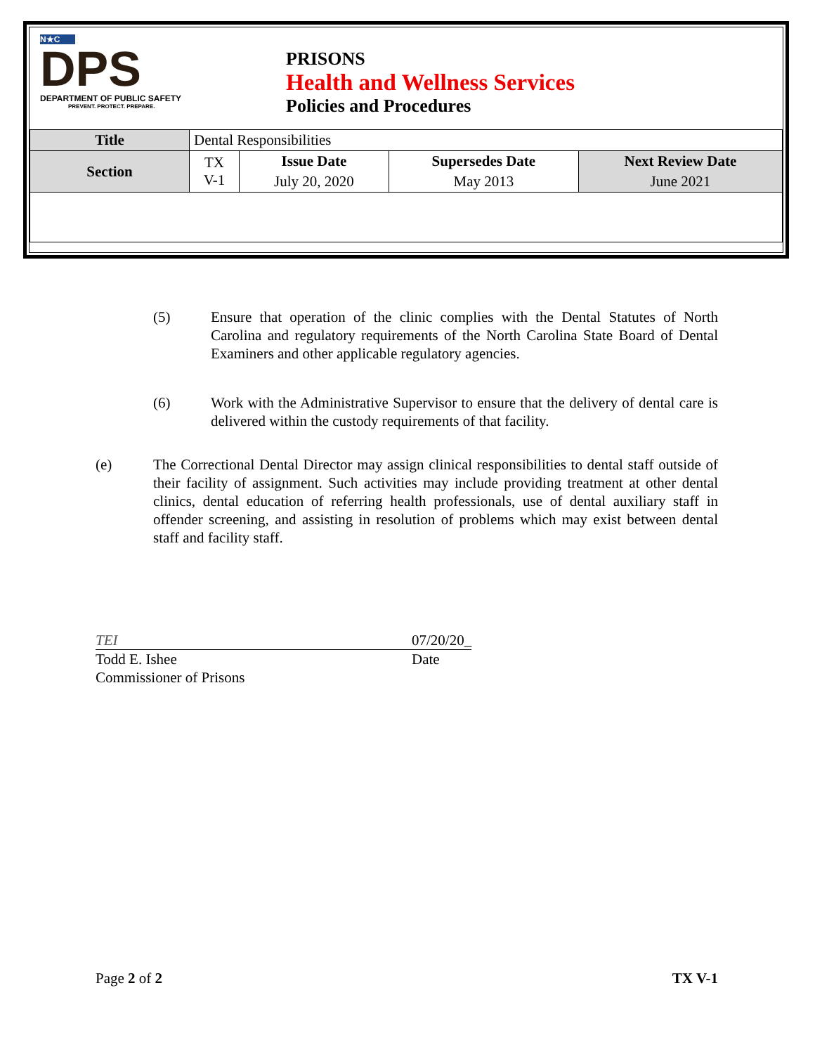N★C
DPS
DEPARTMENT OF PUBLIC SAFETY
PREVENT. PROTECT. PREPARE.
PRISONS
Health and Wellness Services
Policies and Procedures
| Title | Dental Responsibilities | | | |
| Section | TX V-1 | Issue Date | Supersedes Date | Next Review Date |
| | | July 20, 2020 | May 2013 | June 2021 |
(5) Ensure that operation of the clinic complies with the Dental Statutes of North Carolina and regulatory requirements of the North Carolina State Board of Dental Examiners and other applicable regulatory agencies.
(6) Work with the Administrative Supervisor to ensure that the delivery of dental care is delivered within the custody requirements of that facility.
(e) The Correctional Dental Director may assign clinical responsibilities to dental staff outside of their facility of assignment. Such activities may include providing treatment at other dental clinics, dental education of referring health professionals, use of dental auxiliary staff in offender screening, and assisting in resolution of problems which may exist between dental staff and facility staff.
TEI 07/20/20_
Todd E. Ishee
Commissioner of Prisons
Date
Page 2 of 2 TX V-1